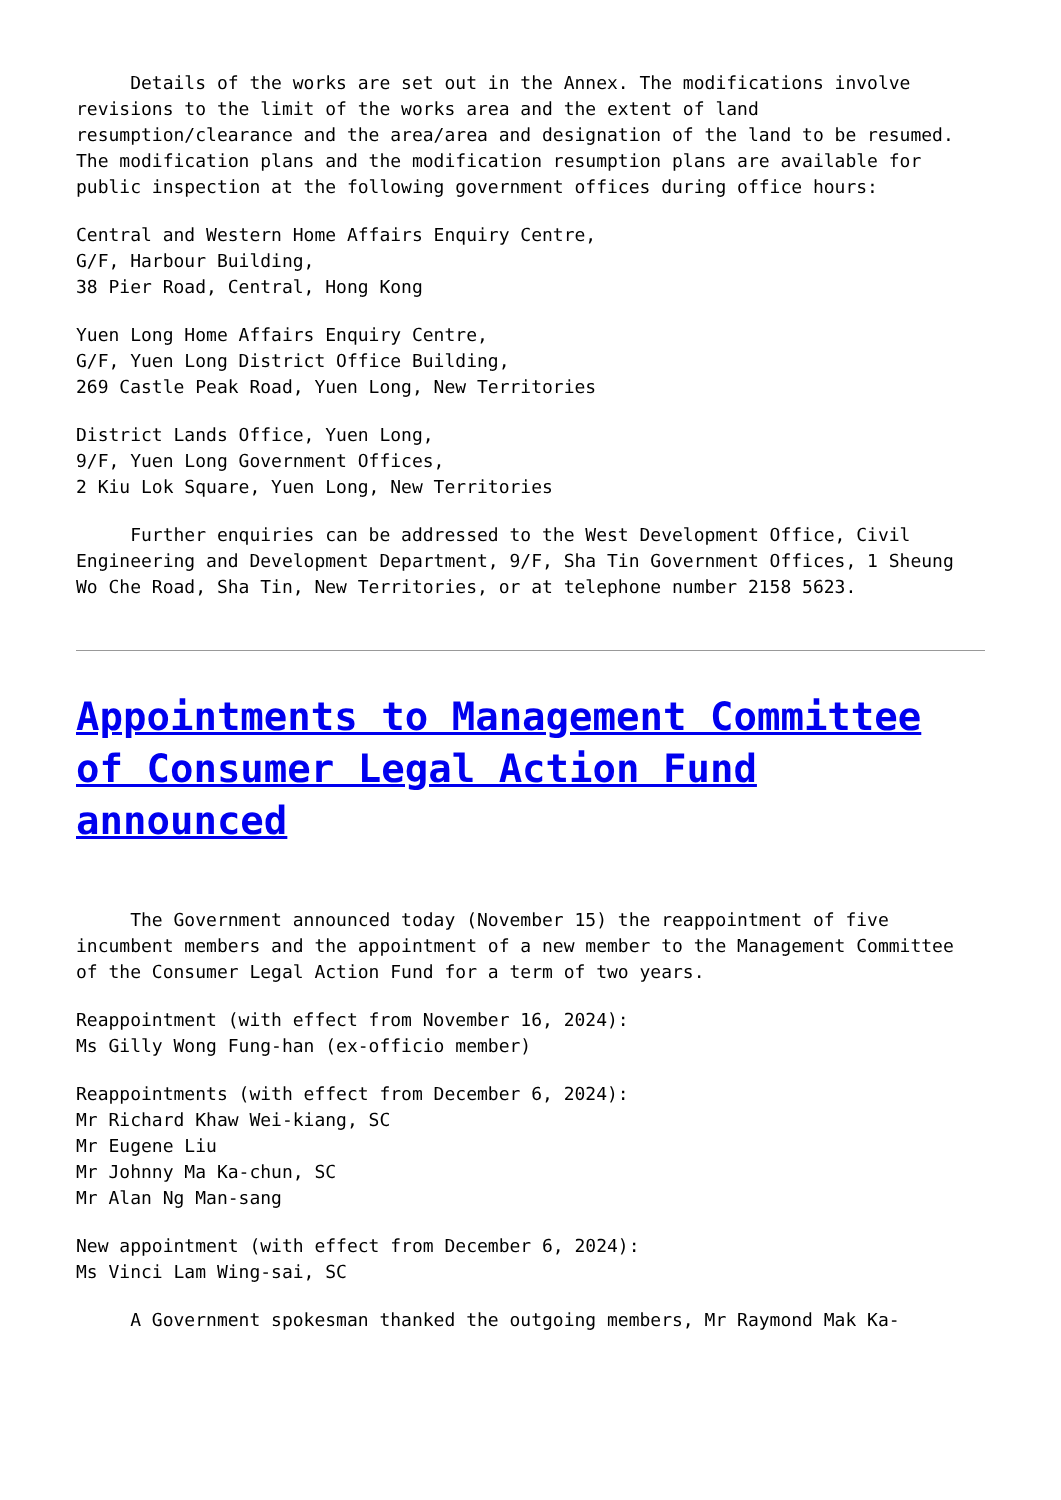Details of the works are set out in the Annex. The modifications involve revisions to the limit of the works area and the extent of land resumption/clearance and the area/area and designation of the land to be resumed. The modification plans and the modification resumption plans are available for public inspection at the following government offices during office hours:
Central and Western Home Affairs Enquiry Centre, G/F, Harbour Building, 38 Pier Road, Central, Hong Kong
Yuen Long Home Affairs Enquiry Centre, G/F, Yuen Long District Office Building, 269 Castle Peak Road, Yuen Long, New Territories
District Lands Office, Yuen Long, 9/F, Yuen Long Government Offices, 2 Kiu Lok Square, Yuen Long, New Territories
Further enquiries can be addressed to the West Development Office, Civil Engineering and Development Department, 9/F, Sha Tin Government Offices, 1 Sheung Wo Che Road, Sha Tin, New Territories, or at telephone number 2158 5623.
Appointments to Management Committee of Consumer Legal Action Fund announced
The Government announced today (November 15) the reappointment of five incumbent members and the appointment of a new member to the Management Committee of the Consumer Legal Action Fund for a term of two years.
Reappointment (with effect from November 16, 2024): Ms Gilly Wong Fung-han (ex-officio member)
Reappointments (with effect from December 6, 2024): Mr Richard Khaw Wei-kiang, SC Mr Eugene Liu Mr Johnny Ma Ka-chun, SC Mr Alan Ng Man-sang
New appointment (with effect from December 6, 2024): Ms Vinci Lam Wing-sai, SC
A Government spokesman thanked the outgoing members, Mr Raymond Mak Ka-